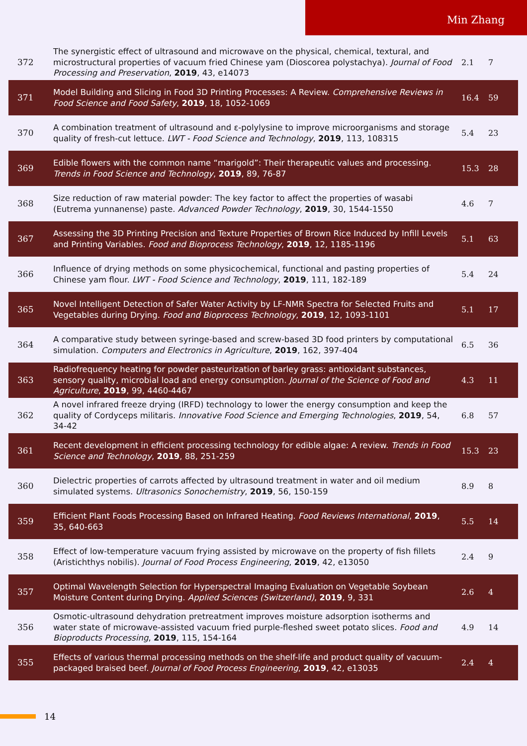Min Zhang
| 372 | The synergistic effect of ultrasound and microwave on the physical, chemical, textural, and microstructural properties of vacuum fried Chinese yam (Dioscorea polystachya). Journal of Food Processing and Preservation , 2019 , 43, e14073 | 2.1 | 7 |
| 371 | Model Building and Slicing in Food 3D Printing Processes: A Review. Comprehensive Reviews in Food Science and Food Safety , 2019 , 18, 1052-1069 | 16.4 | 59 |
| 370 | A combination treatment of ultrasound and ε-polylysine to improve microorganisms and storage quality of fresh-cut lettuce. LWT - Food Science and Technology , 2019 , 113, 108315 | 5.4 | 23 |
| 369 | Edible flowers with the common name “marigold”: Their therapeutic values and processing. Trends in Food Science and Technology , 2019 , 89, 76-87 | 15.3 | 28 |
| 368 | Size reduction of raw material powder: The key factor to affect the properties of wasabi (Eutrema yunnanense) paste. Advanced Powder Technology , 2019 , 30, 1544-1550 | 4.6 | 7 |
| 367 | Assessing the 3D Printing Precision and Texture Properties of Brown Rice Induced by Infill Levels and Printing Variables. Food and Bioprocess Technology , 2019 , 12, 1185-1196 | 5.1 | 63 |
| 366 | Influence of drying methods on some physicochemical, functional and pasting properties of Chinese yam flour. LWT - Food Science and Technology , 2019 , 111, 182-189 | 5.4 | 24 |
| 365 | Novel Intelligent Detection of Safer Water Activity by LF-NMR Spectra for Selected Fruits and Vegetables during Drying. Food and Bioprocess Technology , 2019 , 12, 1093-1101 | 5.1 | 17 |
| 364 | A comparative study between syringe-based and screw-based 3D food printers by computational simulation. Computers and Electronics in Agriculture , 2019 , 162, 397-404 | 6.5 | 36 |
| 363 | Radiofrequency heating for powder pasteurization of barley grass: antioxidant substances, sensory quality, microbial load and energy consumption. Journal of the Science of Food and Agriculture , 2019 , 99, 4460-4467 | 4.3 | 11 |
| 362 | A novel infrared freeze drying (IRFD) technology to lower the energy consumption and keep the quality of Cordyceps militaris. Innovative Food Science and Emerging Technologies , 2019 , 54, 34-42 | 6.8 | 57 |
| 361 | Recent development in efficient processing technology for edible algae: A review. Trends in Food Science and Technology , 2019 , 88, 251-259 | 15.3 | 23 |
| 360 | Dielectric properties of carrots affected by ultrasound treatment in water and oil medium simulated systems. Ultrasonics Sonochemistry , 2019 , 56, 150-159 | 8.9 | 8 |
| 359 | Efficient Plant Foods Processing Based on Infrared Heating. Food Reviews International , 2019 , 35, 640-663 | 5.5 | 14 |
| 358 | Effect of low-temperature vacuum frying assisted by microwave on the property of fish fillets (Aristichthys nobilis). Journal of Food Process Engineering , 2019 , 42, e13050 | 2.4 | 9 |
| 357 | Optimal Wavelength Selection for Hyperspectral Imaging Evaluation on Vegetable Soybean Moisture Content during Drying. Applied Sciences (Switzerland) , 2019 , 9, 331 | 2.6 | 4 |
| 356 | Osmotic-ultrasound dehydration pretreatment improves moisture adsorption isotherms and water state of microwave-assisted vacuum fried purple-fleshed sweet potato slices. Food and Bioproducts Processing , 2019 , 115, 154-164 | 4.9 | 14 |
| 355 | Effects of various thermal processing methods on the shelf-life and product quality of vacuum-packaged braised beef. Journal of Food Process Engineering , 2019 , 42, e13035 | 2.4 | 4 |
14